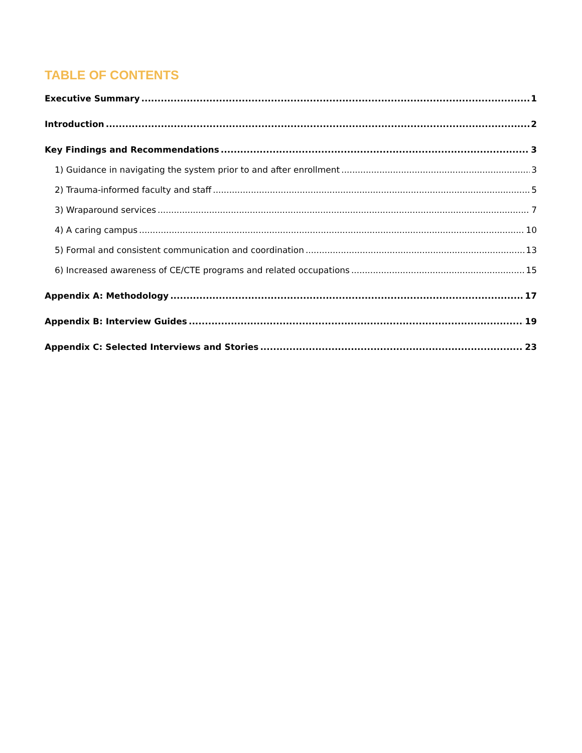TABLE OF CONTENTS
Executive Summary 1
Introduction 2
Key Findings and Recommendations 3
1) Guidance in navigating the system prior to and after enrollment 3
2) Trauma-informed faculty and staff 5
3) Wraparound services 7
4) A caring campus 10
5) Formal and consistent communication and coordination 13
6) Increased awareness of CE/CTE programs and related occupations 15
Appendix A: Methodology 17
Appendix B: Interview Guides 19
Appendix C: Selected Interviews and Stories 23